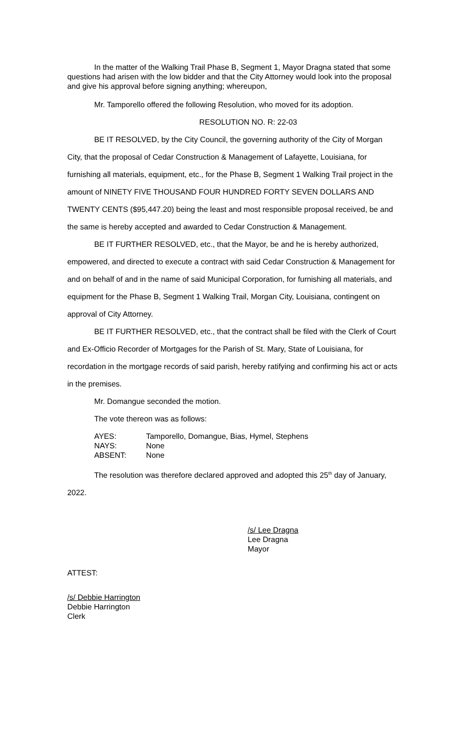In the matter of the Walking Trail Phase B, Segment 1, Mayor Dragna stated that some questions had arisen with the low bidder and that the City Attorney would look into the proposal and give his approval before signing anything; whereupon,
Mr. Tamporello offered the following Resolution, who moved for its adoption.
RESOLUTION NO. R: 22-03
BE IT RESOLVED, by the City Council, the governing authority of the City of Morgan City, that the proposal of Cedar Construction & Management of Lafayette, Louisiana, for furnishing all materials, equipment, etc., for the Phase B, Segment 1 Walking Trail project in the amount of NINETY FIVE THOUSAND FOUR HUNDRED FORTY SEVEN DOLLARS AND TWENTY CENTS ($95,447.20) being the least and most responsible proposal received, be and the same is hereby accepted and awarded to Cedar Construction & Management.
BE IT FURTHER RESOLVED, etc., that the Mayor, be and he is hereby authorized, empowered, and directed to execute a contract with said Cedar Construction & Management for and on behalf of and in the name of said Municipal Corporation, for furnishing all materials, and equipment for the Phase B, Segment 1 Walking Trail, Morgan City, Louisiana, contingent on approval of City Attorney.
BE IT FURTHER RESOLVED, etc., that the contract shall be filed with the Clerk of Court and Ex-Officio Recorder of Mortgages for the Parish of St. Mary, State of Louisiana, for recordation in the mortgage records of said parish, hereby ratifying and confirming his act or acts in the premises.
Mr. Domangue seconded the motion.
The vote thereon was as follows:
AYES: Tamporello, Domangue, Bias, Hymel, Stephens
NAYS: None
ABSENT: None
The resolution was therefore declared approved and adopted this 25<sup>th</sup> day of January, 2022.
/s/ Lee Dragna
Lee Dragna
Mayor
ATTEST:
/s/ Debbie Harrington
Debbie Harrington
Clerk